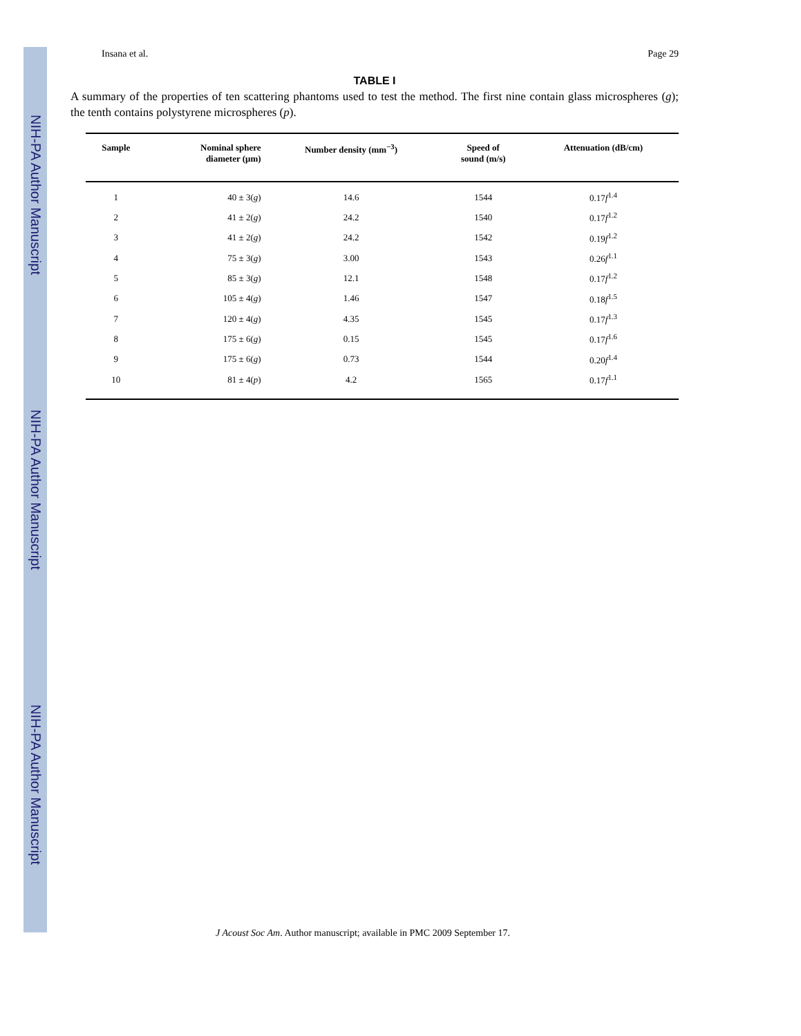NIH-PA Author Manuscript
NIH-PA Author Manuscript
NIH-PA Author Manuscript
Insana et al. Page 29
TABLE I
A summary of the properties of ten scattering phantoms used to test the method. The first nine contain glass microspheres (g); the tenth contains polystyrene microspheres (p).
| Sample | Nominal sphere diameter (μm) | Number density (mm<sup>−3</sup>) | Speed of sound (m/s) | Attenuation (dB/cm) |
| --- | --- | --- | --- | --- |
| 1 | 40 ± 3( g ) | 14.6 | 1544 | 0.17 f<sup>1.4</sup> |
| 2 | 41 ± 2( g ) | 24.2 | 1540 | 0.17 f<sup>1.2</sup> |
| 3 | 41 ± 2( g ) | 24.2 | 1542 | 0.19 f<sup>1.2</sup> |
| 4 | 75 ± 3( g ) | 3.00 | 1543 | 0.26 f<sup>1.1</sup> |
| 5 | 85 ± 3( g ) | 12.1 | 1548 | 0.17 f<sup>1.2</sup> |
| 6 | 105 ± 4( g ) | 1.46 | 1547 | 0.18 f<sup>1.5</sup> |
| 7 | 120 ± 4( g ) | 4.35 | 1545 | 0.17 f<sup>1.3</sup> |
| 8 | 175 ± 6( g ) | 0.15 | 1545 | 0.17 f<sup>1.6</sup> |
| 9 | 175 ± 6( g ) | 0.73 | 1544 | 0.20 f<sup>1.4</sup> |
| 10 | 81 ± 4( p ) | 4.2 | 1565 | 0.17 f<sup>1.1</sup> |
J Acoust Soc Am. Author manuscript; available in PMC 2009 September 17.